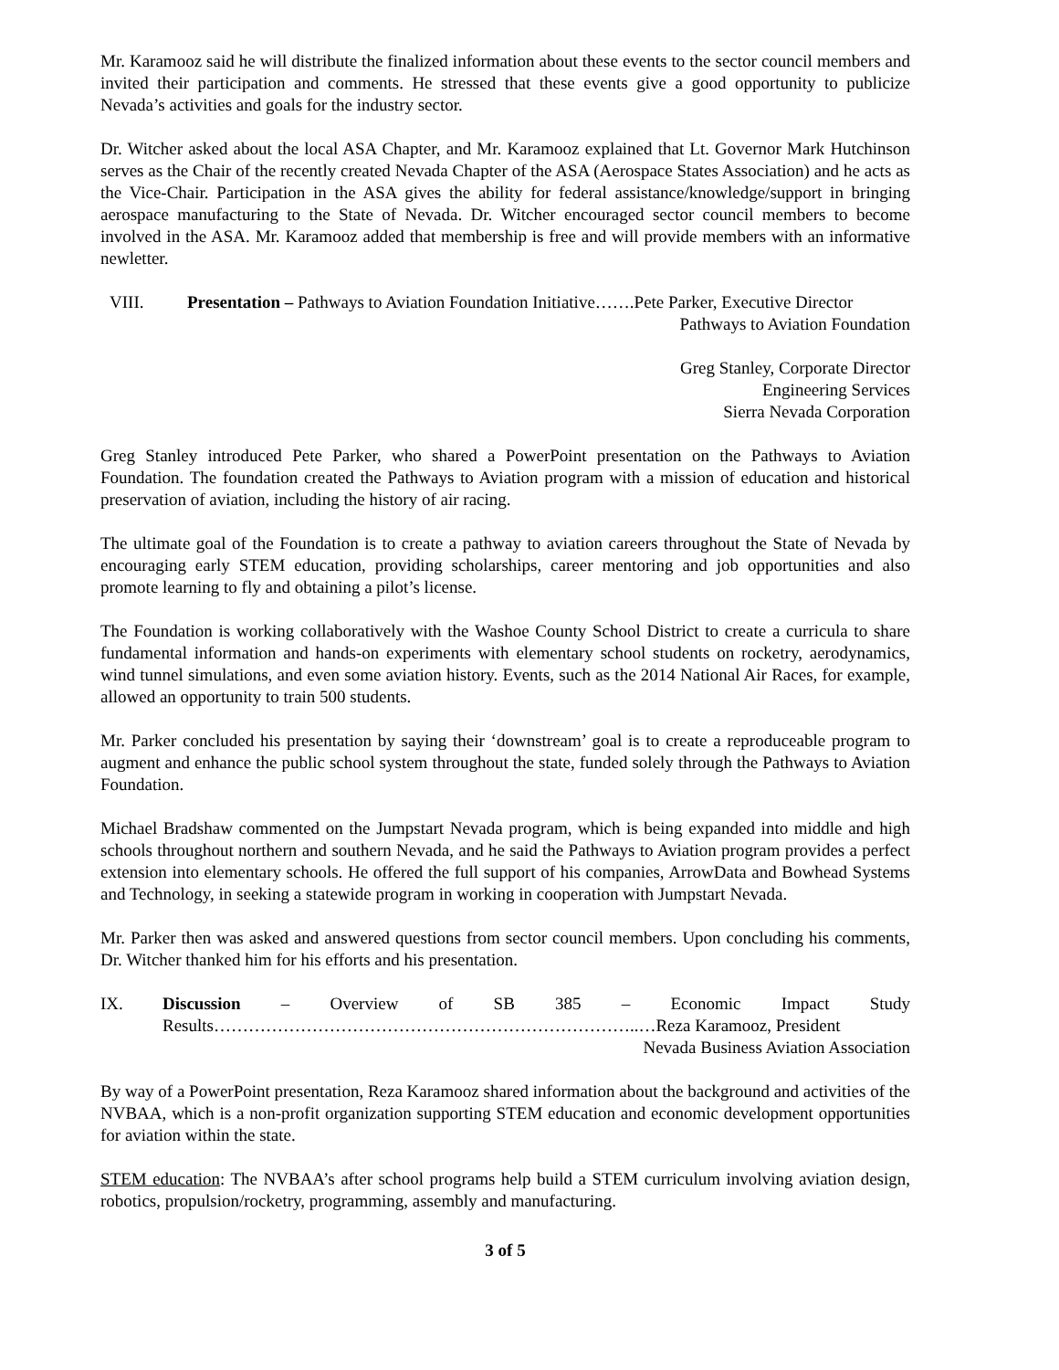Mr. Karamooz said he will distribute the finalized information about these events to the sector council members and invited their participation and comments. He stressed that these events give a good opportunity to publicize Nevada’s activities and goals for the industry sector.
Dr. Witcher asked about the local ASA Chapter, and Mr. Karamooz explained that Lt. Governor Mark Hutchinson serves as the Chair of the recently created Nevada Chapter of the ASA (Aerospace States Association) and he acts as the Vice-Chair. Participation in the ASA gives the ability for federal assistance/knowledge/support in bringing aerospace manufacturing to the State of Nevada. Dr. Witcher encouraged sector council members to become involved in the ASA. Mr. Karamooz added that membership is free and will provide members with an informative newletter.
VIII. Presentation – Pathways to Aviation Foundation Initiative…….Pete Parker, Executive Director
Pathways to Aviation Foundation
Greg Stanley, Corporate Director
Engineering Services
Sierra Nevada Corporation
Greg Stanley introduced Pete Parker, who shared a PowerPoint presentation on the Pathways to Aviation Foundation. The foundation created the Pathways to Aviation program with a mission of education and historical preservation of aviation, including the history of air racing.
The ultimate goal of the Foundation is to create a pathway to aviation careers throughout the State of Nevada by encouraging early STEM education, providing scholarships, career mentoring and job opportunities and also promote learning to fly and obtaining a pilot’s license.
The Foundation is working collaboratively with the Washoe County School District to create a curricula to share fundamental information and hands-on experiments with elementary school students on rocketry, aerodynamics, wind tunnel simulations, and even some aviation history. Events, such as the 2014 National Air Races, for example, allowed an opportunity to train 500 students.
Mr. Parker concluded his presentation by saying their ‘downstream’ goal is to create a reproduceable program to augment and enhance the public school system throughout the state, funded solely through the Pathways to Aviation Foundation.
Michael Bradshaw commented on the Jumpstart Nevada program, which is being expanded into middle and high schools throughout northern and southern Nevada, and he said the Pathways to Aviation program provides a perfect extension into elementary schools. He offered the full support of his companies, ArrowData and Bowhead Systems and Technology, in seeking a statewide program in working in cooperation with Jumpstart Nevada.
Mr. Parker then was asked and answered questions from sector council members. Upon concluding his comments, Dr. Witcher thanked him for his efforts and his presentation.
IX. Discussion – Overview of SB 385 – Economic Impact Study
Results………………………………………………………………..…Reza Karamooz, President
Nevada Business Aviation Association
By way of a PowerPoint presentation, Reza Karamooz shared information about the background and activities of the NVBAA, which is a non-profit organization supporting STEM education and economic development opportunities for aviation within the state.
STEM education: The NVBAA’s after school programs help build a STEM curriculum involving aviation design, robotics, propulsion/rocketry, programming, assembly and manufacturing.
3 of 5